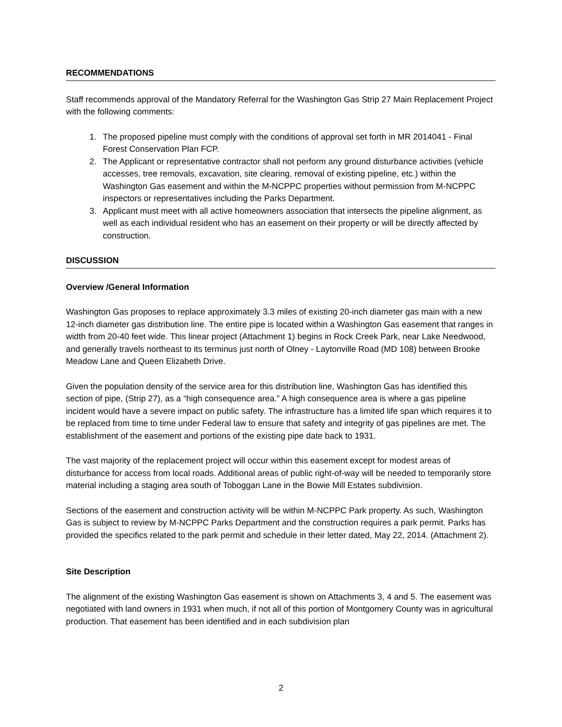RECOMMENDATIONS
Staff recommends approval of the Mandatory Referral for the Washington Gas Strip 27 Main Replacement Project with the following comments:
1. The proposed pipeline must comply with the conditions of approval set forth in MR 2014041 - Final Forest Conservation Plan FCP.
2. The Applicant or representative contractor shall not perform any ground disturbance activities (vehicle accesses, tree removals, excavation, site clearing, removal of existing pipeline, etc.) within the Washington Gas easement and within the M-NCPPC properties without permission from M-NCPPC inspectors or representatives including the Parks Department.
3. Applicant must meet with all active homeowners association that intersects the pipeline alignment, as well as each individual resident who has an easement on their property or will be directly affected by construction.
DISCUSSION
Overview /General Information
Washington Gas proposes to replace approximately 3.3 miles of existing 20-inch diameter gas main with a new 12-inch diameter gas distribution line. The entire pipe is located within a Washington Gas easement that ranges in width from 20-40 feet wide. This linear project (Attachment 1) begins in Rock Creek Park, near Lake Needwood, and generally travels northeast to its terminus just north of Olney - Laytonville Road (MD 108) between Brooke Meadow Lane and Queen Elizabeth Drive.
Given the population density of the service area for this distribution line, Washington Gas has identified this section of pipe, (Strip 27), as a “high consequence area.” A high consequence area is where a gas pipeline incident would have a severe impact on public safety. The infrastructure has a limited life span which requires it to be replaced from time to time under Federal law to ensure that safety and integrity of gas pipelines are met. The establishment of the easement and portions of the existing pipe date back to 1931.
The vast majority of the replacement project will occur within this easement except for modest areas of disturbance for access from local roads. Additional areas of public right-of-way will be needed to temporarily store material including a staging area south of Toboggan Lane in the Bowie Mill Estates subdivision.
Sections of the easement and construction activity will be within M-NCPPC Park property. As such, Washington Gas is subject to review by M-NCPPC Parks Department and the construction requires a park permit. Parks has provided the specifics related to the park permit and schedule in their letter dated, May 22, 2014. (Attachment 2).
Site Description
The alignment of the existing Washington Gas easement is shown on Attachments 3, 4 and 5. The easement was negotiated with land owners in 1931 when much, if not all of this portion of Montgomery County was in agricultural production. That easement has been identified and in each subdivision plan
2